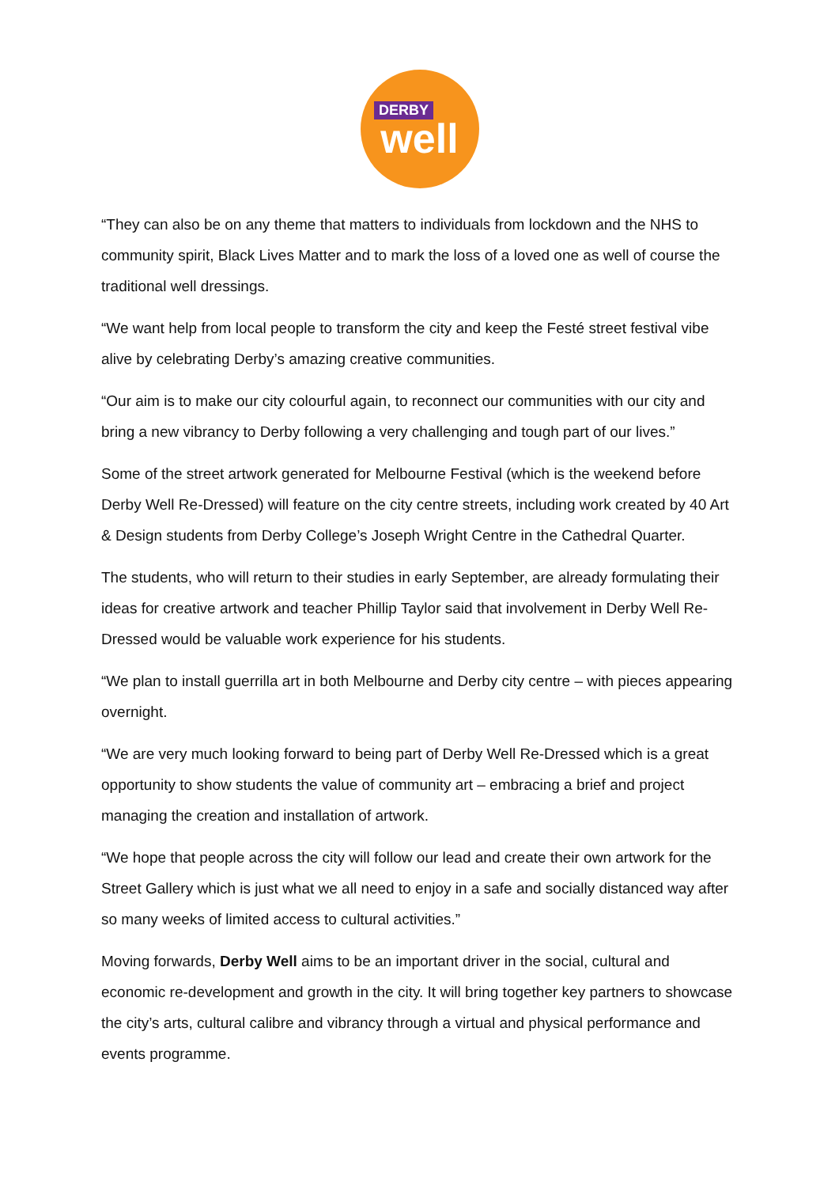DERBY
well
“They can also be on any theme that matters to individuals from lockdown and the NHS to community spirit, Black Lives Matter and to mark the loss of a loved one as well of course the traditional well dressings.
“We want help from local people to transform the city and keep the Festé street festival vibe alive by celebrating Derby’s amazing creative communities.
“Our aim is to make our city colourful again, to reconnect our communities with our city and bring a new vibrancy to Derby following a very challenging and tough part of our lives.”
Some of the street artwork generated for Melbourne Festival (which is the weekend before Derby Well Re-Dressed) will feature on the city centre streets, including work created by 40 Art & Design students from Derby College’s Joseph Wright Centre in the Cathedral Quarter.
The students, who will return to their studies in early September, are already formulating their ideas for creative artwork and teacher Phillip Taylor said that involvement in Derby Well Re-Dressed would be valuable work experience for his students.
“We plan to install guerrilla art in both Melbourne and Derby city centre – with pieces appearing overnight.
“We are very much looking forward to being part of Derby Well Re-Dressed which is a great opportunity to show students the value of community art – embracing a brief and project managing the creation and installation of artwork.
“We hope that people across the city will follow our lead and create their own artwork for the Street Gallery which is just what we all need to enjoy in a safe and socially distanced way after so many weeks of limited access to cultural activities.”
Moving forwards, Derby Well aims to be an important driver in the social, cultural and economic re-development and growth in the city. It will bring together key partners to showcase the city’s arts, cultural calibre and vibrancy through a virtual and physical performance and events programme.